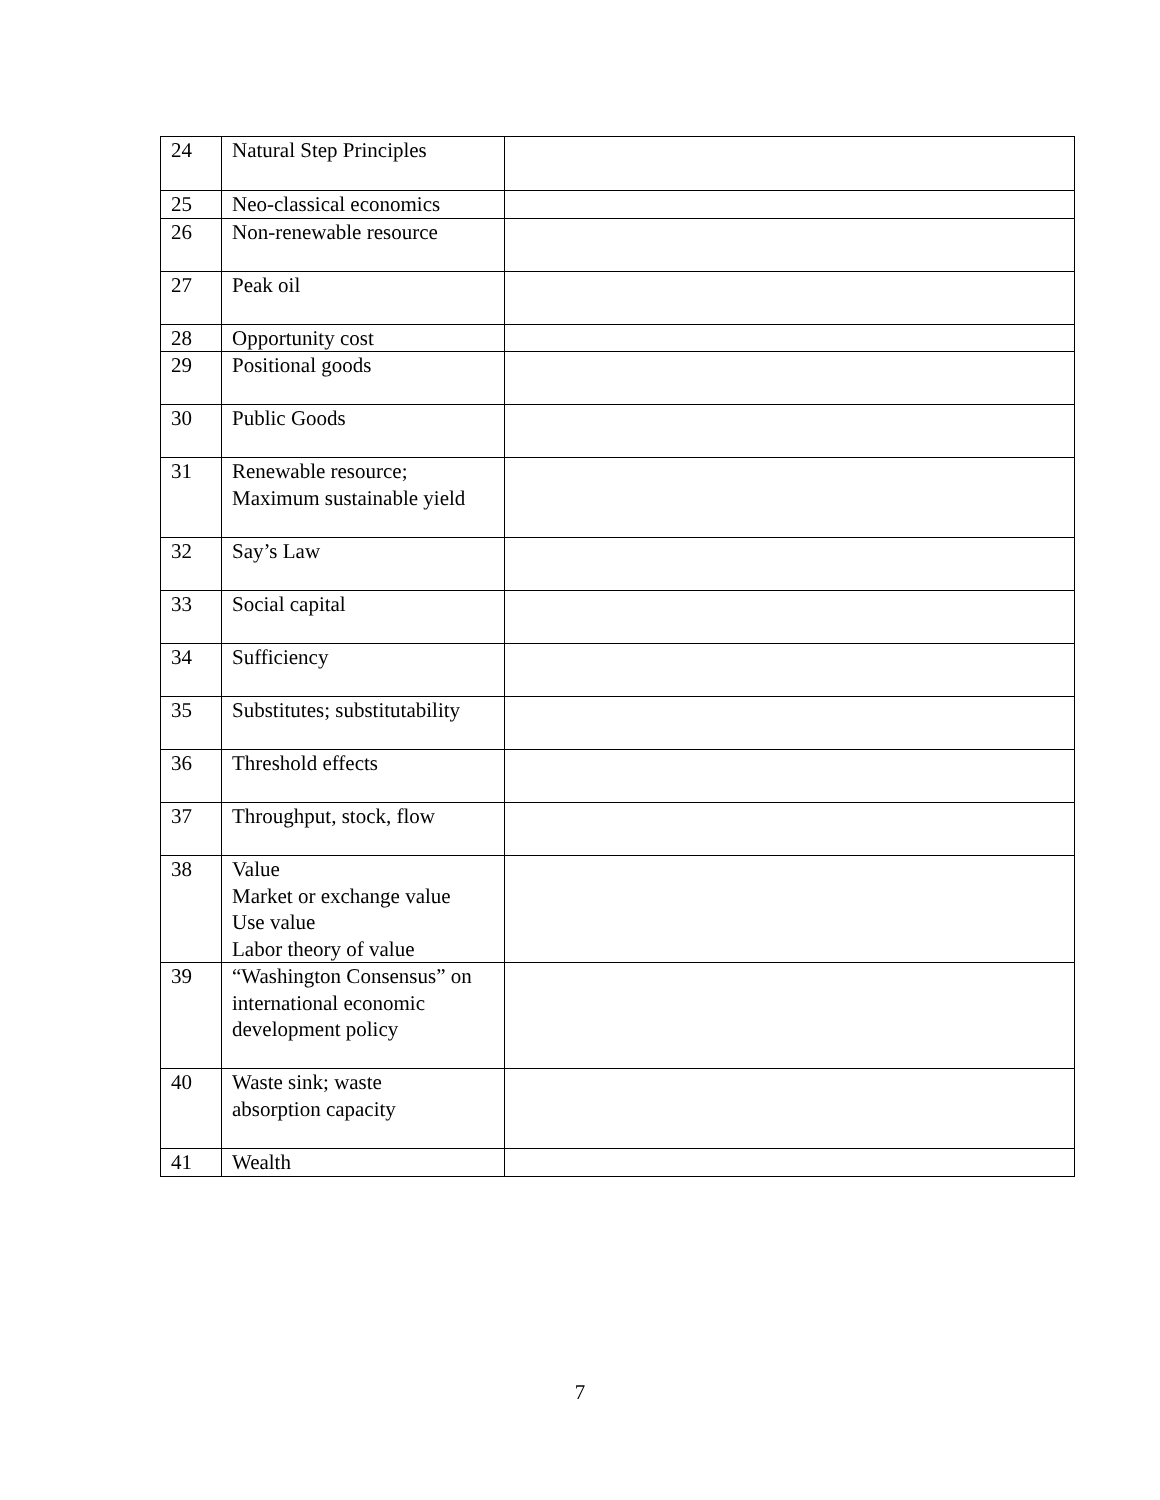| 24 | Natural Step Principles | |
| 25 | Neo-classical economics | |
| 26 | Non-renewable resource | |
| 27 | Peak oil | |
| 28 | Opportunity cost | |
| 29 | Positional goods | |
| 30 | Public Goods | |
| 31 | Renewable resource; Maximum sustainable yield | |
| 32 | Say’s Law | |
| 33 | Social capital | |
| 34 | Sufficiency | |
| 35 | Substitutes; substitutability | |
| 36 | Threshold effects | |
| 37 | Throughput, stock, flow | |
| 38 | Value Market or exchange value Use value Labor theory of value | |
| 39 | “Washington Consensus” on international economic development policy | |
| 40 | Waste sink; waste absorption capacity | |
| 41 | Wealth | |
7